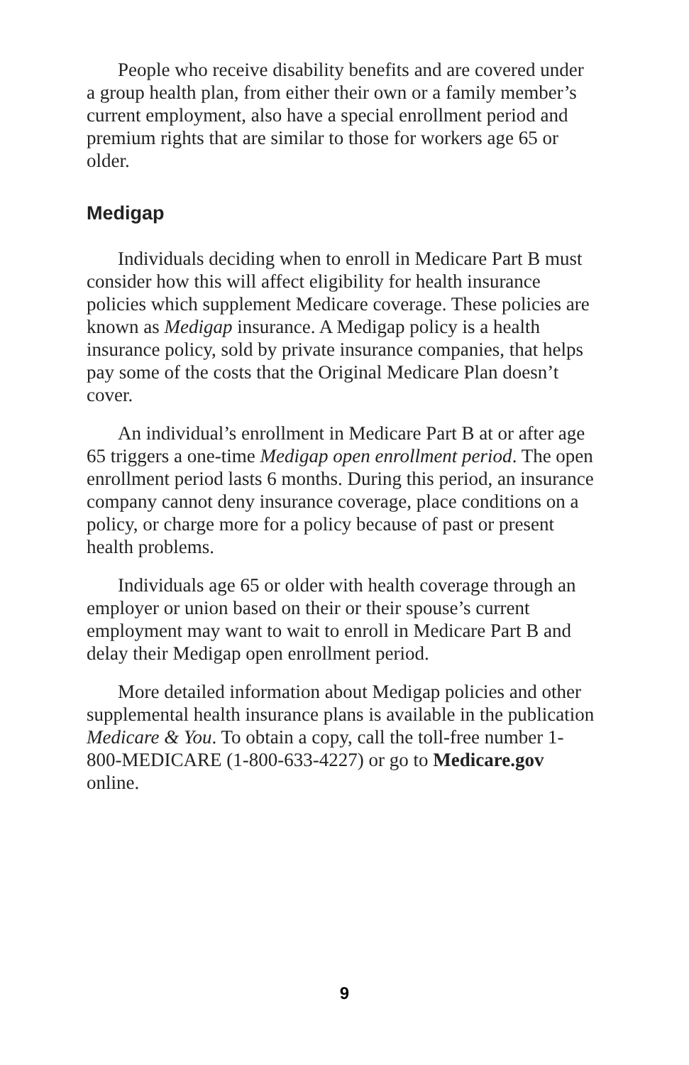People who receive disability benefits and are covered under a group health plan, from either their own or a family member’s current employment, also have a special enroll­ment period and premium rights that are similar to those for workers age 65 or older.
Medigap
Individuals deciding when to enroll in Medicare Part B must consider how this will affect eligibility for health insurance policies which supplement Medicare coverage. These policies are known as Medigap insurance. A Medigap policy is a health insurance policy, sold by private insurance companies, that helps pay some of the costs that the Original Medicare Plan doesn’t cover.
An individual’s enrollment in Medicare Part B at or after age 65 triggers a one-time Medigap open enrollment period. The open enrollment period lasts 6 months. During this pe­riod, an insurance company cannot deny insurance coverage, place conditions on a policy, or charge more for a policy because of past or present health problems.
Individuals age 65 or older with health coverage through an employer or union based on their or their spouse’s current employment may want to wait to enroll in Medicare Part B and delay their Medigap open enrollment period.
More detailed information about Medigap policies and other supplemental health insurance plans is available in the publication Medicare & You. To obtain a copy, call the toll-free number 1-800-MEDICARE (1-800-633-4227) or go to Medicare.gov online.
9